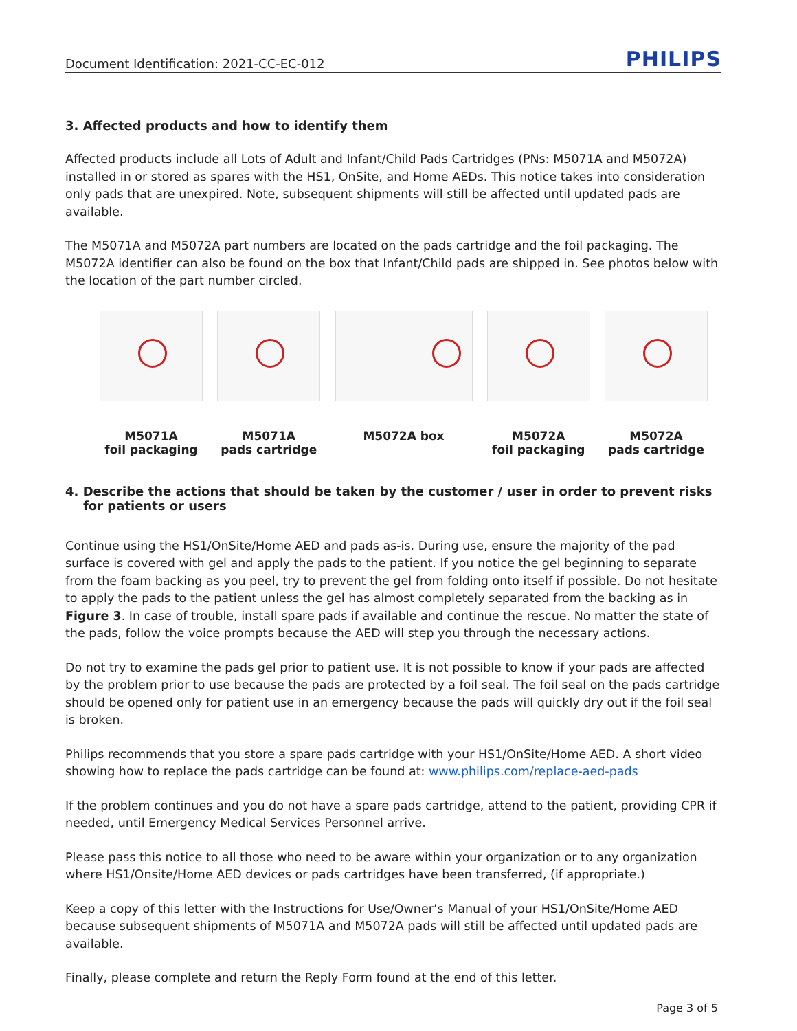Document Identification: 2021-CC-EC-012 PHILIPS
3. Affected products and how to identify them
Affected products include all Lots of Adult and Infant/Child Pads Cartridges (PNs: M5071A and M5072A) installed in or stored as spares with the HS1, OnSite, and Home AEDs. This notice takes into consideration only pads that are unexpired. Note, subsequent shipments will still be affected until updated pads are available.
The M5071A and M5072A part numbers are located on the pads cartridge and the foil packaging. The M5072A identifier can also be found on the box that Infant/Child pads are shipped in. See photos below with the location of the part number circled.
M5071A
foil packaging
M5071A
pads cartridge
M5072A box M5072A
foil packaging
M5072A
pads cartridge
4. Describe the actions that should be taken by the customer / user in order to prevent risks for patients or users
Continue using the HS1/OnSite/Home AED and pads as-is. During use, ensure the majority of the pad surface is covered with gel and apply the pads to the patient. If you notice the gel beginning to separate from the foam backing as you peel, try to prevent the gel from folding onto itself if possible. Do not hesitate to apply the pads to the patient unless the gel has almost completely separated from the backing as in Figure 3. In case of trouble, install spare pads if available and continue the rescue. No matter the state of the pads, follow the voice prompts because the AED will step you through the necessary actions.
Do not try to examine the pads gel prior to patient use. It is not possible to know if your pads are affected by the problem prior to use because the pads are protected by a foil seal. The foil seal on the pads cartridge should be opened only for patient use in an emergency because the pads will quickly dry out if the foil seal is broken.
Philips recommends that you store a spare pads cartridge with your HS1/OnSite/Home AED. A short video showing how to replace the pads cartridge can be found at: www.philips.com/replace-aed-pads
If the problem continues and you do not have a spare pads cartridge, attend to the patient, providing CPR if needed, until Emergency Medical Services Personnel arrive.
Please pass this notice to all those who need to be aware within your organization or to any organization where HS1/Onsite/Home AED devices or pads cartridges have been transferred, (if appropriate.)
Keep a copy of this letter with the Instructions for Use/Owner’s Manual of your HS1/OnSite/Home AED because subsequent shipments of M5071A and M5072A pads will still be affected until updated pads are available.
Finally, please complete and return the Reply Form found at the end of this letter.
Page 3 of 5